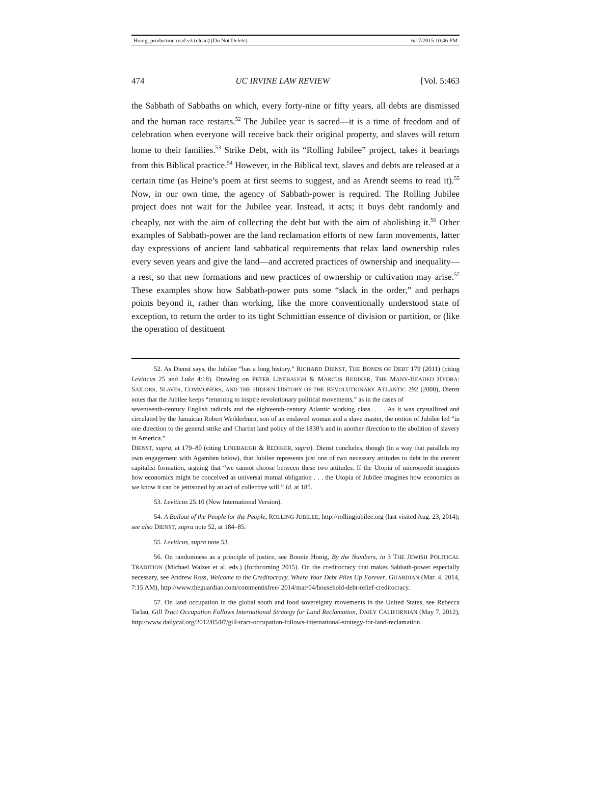Honig_production read v3 (clean) (Do Not Delete) 6/17/2015 10:46 PM
474 UC IRVINE LAW REVIEW [Vol. 5:463
the Sabbath of Sabbaths on which, every forty-nine or fifty years, all debts are dismissed and the human race restarts.<sup>52</sup> The Jubilee year is sacred—it is a time of freedom and of celebration when everyone will receive back their original property, and slaves will return home to their families.<sup>53</sup> Strike Debt, with its “Rolling Jubilee” project, takes it bearings from this Biblical practice.<sup>54</sup> However, in the Biblical text, slaves and debts are released at a certain time (as Heine’s poem at first seems to suggest, and as Arendt seems to read it).<sup>55</sup> Now, in our own time, the agency of Sabbath-power is required. The Rolling Jubilee project does not wait for the Jubilee year. Instead, it acts; it buys debt randomly and cheaply, not with the aim of collecting the debt but with the aim of abolishing it.<sup>56</sup> Other examples of Sabbath-power are the land reclamation efforts of new farm movements, latter day expressions of ancient land sabbatical requirements that relax land ownership rules every seven years and give the land—and accreted practices of ownership and inequality—a rest, so that new formations and new practices of ownership or cultivation may arise.<sup>57</sup> These examples show how Sabbath-power puts some “slack in the order,” and perhaps points beyond it, rather than working, like the more conventionally understood state of exception, to return the order to its tight Schmittian essence of division or partition, or (like the operation of destituent
52. As Dienst says, the Jubilee “has a long history.” RICHARD DIENST, THE BONDS OF DEBT 179 (2011) (citing Leviticus 25 and Luke 4:18). Drawing on PETER LINEBAUGH & MARCUS REDIKER, THE MANY-HEADED HYDRA: SAILORS, SLAVES, COMMONERS, AND THE HIDDEN HISTORY OF THE REVOLUTIONARY ATLANTIC 292 (2000), Dienst notes that the Jubilee keeps “returning to inspire revolutionary political movements,” as in the cases of
seventeenth-century English radicals and the eighteenth-century Atlantic working class. . . . As it was crystallized and circulated by the Jamaican Robert Wedderburn, son of an enslaved woman and a slave master, the notion of Jubilee led “in one direction to the general strike and Chartist land policy of the 1830’s and in another direction to the abolition of slavery in America.”
DIENST, supra, at 179–80 (citing LINEBAUGH & REDIKER, supra). Dienst concludes, though (in a way that parallels my own engagement with Agamben below), that Jubilee represents just one of two necessary attitudes to debt in the current capitalist formation, arguing that “we cannot choose between these two attitudes. If the Utopia of microcredit imagines how economics might be conceived as universal mutual obligation . . . the Utopia of Jubilee imagines how economics as we know it can be jettisoned by an act of collective will.” Id. at 185.
53. Leviticus 25:10 (New International Version).
54. A Bailout of the People for the People, ROLLING JUBILEE, http://rollingjubilee.org (last visited Aug. 23, 2014); see also DIENST, supra note 52, at 184–85.
55. Leviticus, supra note 53.
56. On randomness as a principle of justice, see Bonnie Honig, By the Numbers, in 3 THE JEWISH POLITICAL TRADITION (Michael Walzer et al. eds.) (forthcoming 2015). On the creditocracy that makes Sabbath-power especially necessary, see Andrew Ross, Welcome to the Creditocracy, Where Your Debt Piles Up Forever, GUARDIAN (Mar. 4, 2014, 7:15 AM), http://www.theguardian.com/commentisfree/ 2014/mar/04/household-debt-relief-creditocracy.
57. On land occupation in the global south and food sovereignty movements in the United States, see Rebecca Tarlau, Gill Tract Occupation Follows International Strategy for Land Reclamation, DAILY CALIFORNIAN (May 7, 2012), http://www.dailycal.org/2012/05/07/gill-tract-occupation-follows-international-strategy-for-land-reclamation.